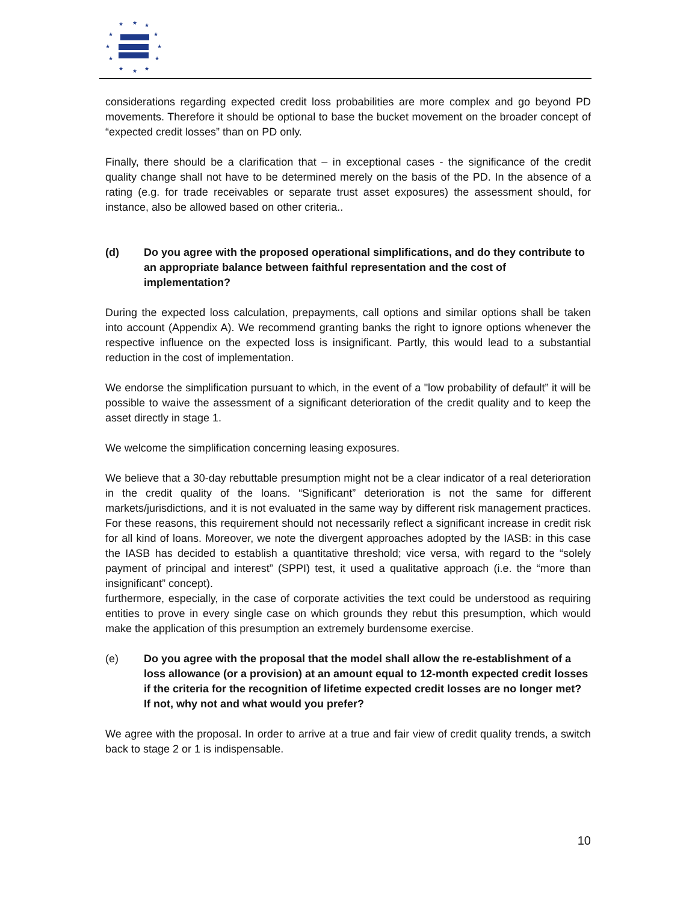★
★
★
★
★
★
★
★
★
★
★
★
considerations regarding expected credit loss probabilities are more complex and go beyond PD movements. Therefore it should be optional to base the bucket movement on the broader concept of “expected credit losses” than on PD only.
Finally, there should be a clarification that – in exceptional cases - the significance of the credit quality change shall not have to be determined merely on the basis of the PD. In the absence of a rating (e.g. for trade receivables or separate trust asset exposures) the assessment should, for instance, also be allowed based on other criteria..
(d) Do you agree with the proposed operational simplifications, and do they contribute to an appropriate balance between faithful representation and the cost of implementation?
During the expected loss calculation, prepayments, call options and similar options shall be taken into account (Appendix A). We recommend granting banks the right to ignore options whenever the respective influence on the expected loss is insignificant. Partly, this would lead to a substantial reduction in the cost of implementation.
We endorse the simplification pursuant to which, in the event of a "low probability of default” it will be possible to waive the assessment of a significant deterioration of the credit quality and to keep the asset directly in stage 1.
We welcome the simplification concerning leasing exposures.
We believe that a 30-day rebuttable presumption might not be a clear indicator of a real deterioration in the credit quality of the loans. “Significant” deterioration is not the same for different markets/jurisdictions, and it is not evaluated in the same way by different risk management practices. For these reasons, this requirement should not necessarily reflect a significant increase in credit risk for all kind of loans. Moreover, we note the divergent approaches adopted by the IASB: in this case the IASB has decided to establish a quantitative threshold; vice versa, with regard to the “solely payment of principal and interest” (SPPI) test, it used a qualitative approach (i.e. the “more than insignificant” concept).
furthermore, especially, in the case of corporate activities the text could be understood as requiring entities to prove in every single case on which grounds they rebut this presumption, which would make the application of this presumption an extremely burdensome exercise.
(e) Do you agree with the proposal that the model shall allow the re-establishment of a loss allowance (or a provision) at an amount equal to 12-month expected credit losses if the criteria for the recognition of lifetime expected credit losses are no longer met? If not, why not and what would you prefer?
We agree with the proposal. In order to arrive at a true and fair view of credit quality trends, a switch back to stage 2 or 1 is indispensable.
10